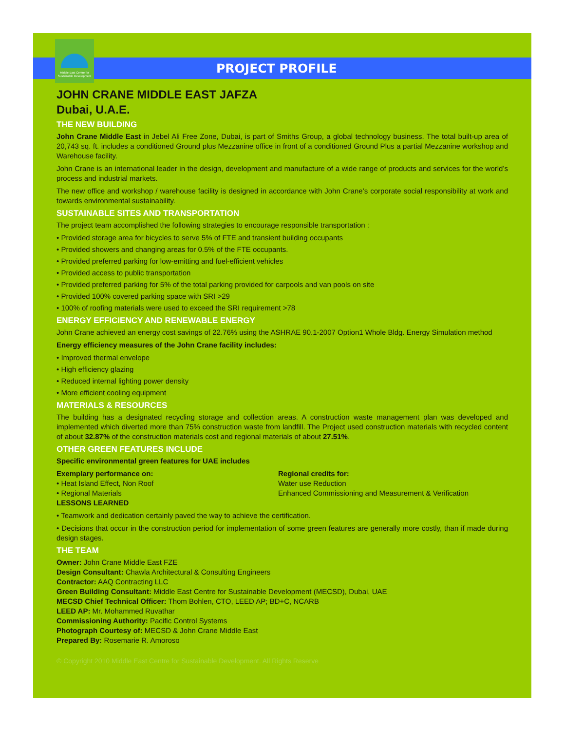Middle East Centre for Sustainable Development
PROJECT PROFILE
JOHN CRANE MIDDLE EAST JAFZA
Dubai, U.A.E.
THE NEW BUILDING
John Crane Middle East in Jebel Ali Free Zone, Dubai, is part of Smiths Group, a global technology business. The total built-up area of 20,743 sq. ft. includes a conditioned Ground plus Mezzanine office in front of a conditioned Ground Plus a partial Mezzanine workshop and Warehouse facility.
John Crane is an international leader in the design, development and manufacture of a wide range of products and services for the world’s process and industrial markets.
The new office and workshop / warehouse facility is designed in accordance with John Crane’s corporate social responsibility at work and towards environmental sustainability.
SUSTAINABLE SITES AND TRANSPORTATION
The project team accomplished the following strategies to encourage responsible transportation :
• Provided storage area for bicycles to serve 5% of FTE and transient building occupants
• Provided showers and changing areas for 0.5% of the FTE occupants.
• Provided preferred parking for low-emitting and fuel-efficient vehicles
• Provided access to public transportation
• Provided preferred parking for 5% of the total parking provided for carpools and van pools on site
• Provided 100% covered parking space with SRI >29
• 100% of roofing materials were used to exceed the SRI requirement >78
ENERGY EFFICIENCY AND RENEWABLE ENERGY
John Crane achieved an energy cost savings of 22.76% using the ASHRAE 90.1-2007 Option1 Whole Bldg. Energy Simulation method
Energy efficiency measures of the John Crane facility includes:
• Improved thermal envelope
• High efficiency glazing
• Reduced internal lighting power density
• More efficient cooling equipment
MATERIALS & RESOURCES
The building has a designated recycling storage and collection areas. A construction waste management plan was developed and implemented which diverted more than 75% construction waste from landfill. The Project used construction materials with recycled content of about 32.87% of the construction materials cost and regional materials of about 27.51%.
OTHER GREEN FEATURES INCLUDE
Specific environmental green features for UAE includes
Exemplary performance on:
• Heat Island Effect, Non Roof
• Regional Materials
Regional credits for:
Water use Reduction
Enhanced Commissioning and Measurement & Verification
LESSONS LEARNED
• Teamwork and dedication certainly paved the way to achieve the certification.
• Decisions that occur in the construction period for implementation of some green features are generally more costly, than if made during design stages.
THE TEAM
Owner: John Crane Middle East FZE
Design Consultant: Chawla Architectural & Consulting Engineers
Contractor: AAQ Contracting LLC
Green Building Consultant: Middle East Centre for Sustainable Development (MECSD), Dubai, UAE
MECSD Chief Technical Officer: Thom Bohlen, CTO, LEED AP; BD+C, NCARB
LEED AP: Mr. Mohammed Ruvathar
Commissioning Authority: Pacific Control Systems
Photograph Courtesy of: MECSD & John Crane Middle East
Prepared By: Rosemarie R. Amoroso
© Copyright 2010 Middle East Centre for Sustainable Development. All Rights Reserve